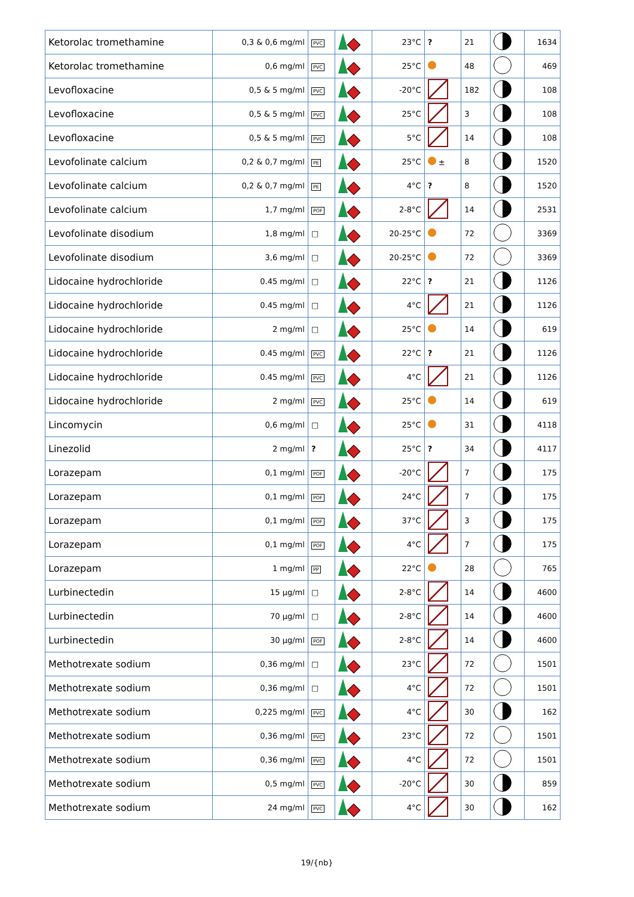| Ketorolac tromethamine | 0,3 & 0,6 mg/ml | PVC | | 23°C | ? | 21 | | 1634 |
| Ketorolac tromethamine | 0,6 mg/ml | PVC | | 25°C | | 48 | | 469 |
| Levofloxacine | 0,5 & 5 mg/ml | PVC | | -20°C | | 182 | | 108 |
| Levofloxacine | 0,5 & 5 mg/ml | PVC | | 25°C | | 3 | | 108 |
| Levofloxacine | 0,5 & 5 mg/ml | PVC | | 5°C | | 14 | | 108 |
| Levofolinate calcium | 0,2 & 0,7 mg/ml | PE | | 25°C | ± | 8 | | 1520 |
| Levofolinate calcium | 0,2 & 0,7 mg/ml | PE | | 4°C | ? | 8 | | 1520 |
| Levofolinate calcium | 1,7 mg/ml | POF | | 2-8°C | | 14 | | 2531 |
| Levofolinate disodium | 1,8 mg/ml | □ | | 20-25°C | | 72 | | 3369 |
| Levofolinate disodium | 3,6 mg/ml | □ | | 20-25°C | | 72 | | 3369 |
| Lidocaine hydrochloride | 0.45 mg/ml | □ | | 22°C | ? | 21 | | 1126 |
| Lidocaine hydrochloride | 0.45 mg/ml | □ | | 4°C | | 21 | | 1126 |
| Lidocaine hydrochloride | 2 mg/ml | □ | | 25°C | | 14 | | 619 |
| Lidocaine hydrochloride | 0.45 mg/ml | PVC | | 22°C | ? | 21 | | 1126 |
| Lidocaine hydrochloride | 0.45 mg/ml | PVC | | 4°C | | 21 | | 1126 |
| Lidocaine hydrochloride | 2 mg/ml | PVC | | 25°C | | 14 | | 619 |
| Lincomycin | 0,6 mg/ml | □ | | 25°C | | 31 | | 4118 |
| Linezolid | 2 mg/ml | ? | | 25°C | ? | 34 | | 4117 |
| Lorazepam | 0,1 mg/ml | POF | | -20°C | | 7 | | 175 |
| Lorazepam | 0,1 mg/ml | POF | | 24°C | | 7 | | 175 |
| Lorazepam | 0,1 mg/ml | POF | | 37°C | | 3 | | 175 |
| Lorazepam | 0,1 mg/ml | POF | | 4°C | | 7 | | 175 |
| Lorazepam | 1 mg/ml | PP | | 22°C | | 28 | | 765 |
| Lurbinectedin | 15 µg/ml | □ | | 2-8°C | | 14 | | 4600 |
| Lurbinectedin | 70 µg/ml | □ | | 2-8°C | | 14 | | 4600 |
| Lurbinectedin | 30 µg/ml | POF | | 2-8°C | | 14 | | 4600 |
| Methotrexate sodium | 0,36 mg/ml | □ | | 23°C | | 72 | | 1501 |
| Methotrexate sodium | 0,36 mg/ml | □ | | 4°C | | 72 | | 1501 |
| Methotrexate sodium | 0,225 mg/ml | PVC | | 4°C | | 30 | | 162 |
| Methotrexate sodium | 0,36 mg/ml | PVC | | 23°C | | 72 | | 1501 |
| Methotrexate sodium | 0,36 mg/ml | PVC | | 4°C | | 72 | | 1501 |
| Methotrexate sodium | 0,5 mg/ml | PVC | | -20°C | | 30 | | 859 |
| Methotrexate sodium | 24 mg/ml | PVC | | 4°C | | 30 | | 162 |
19/{nb}